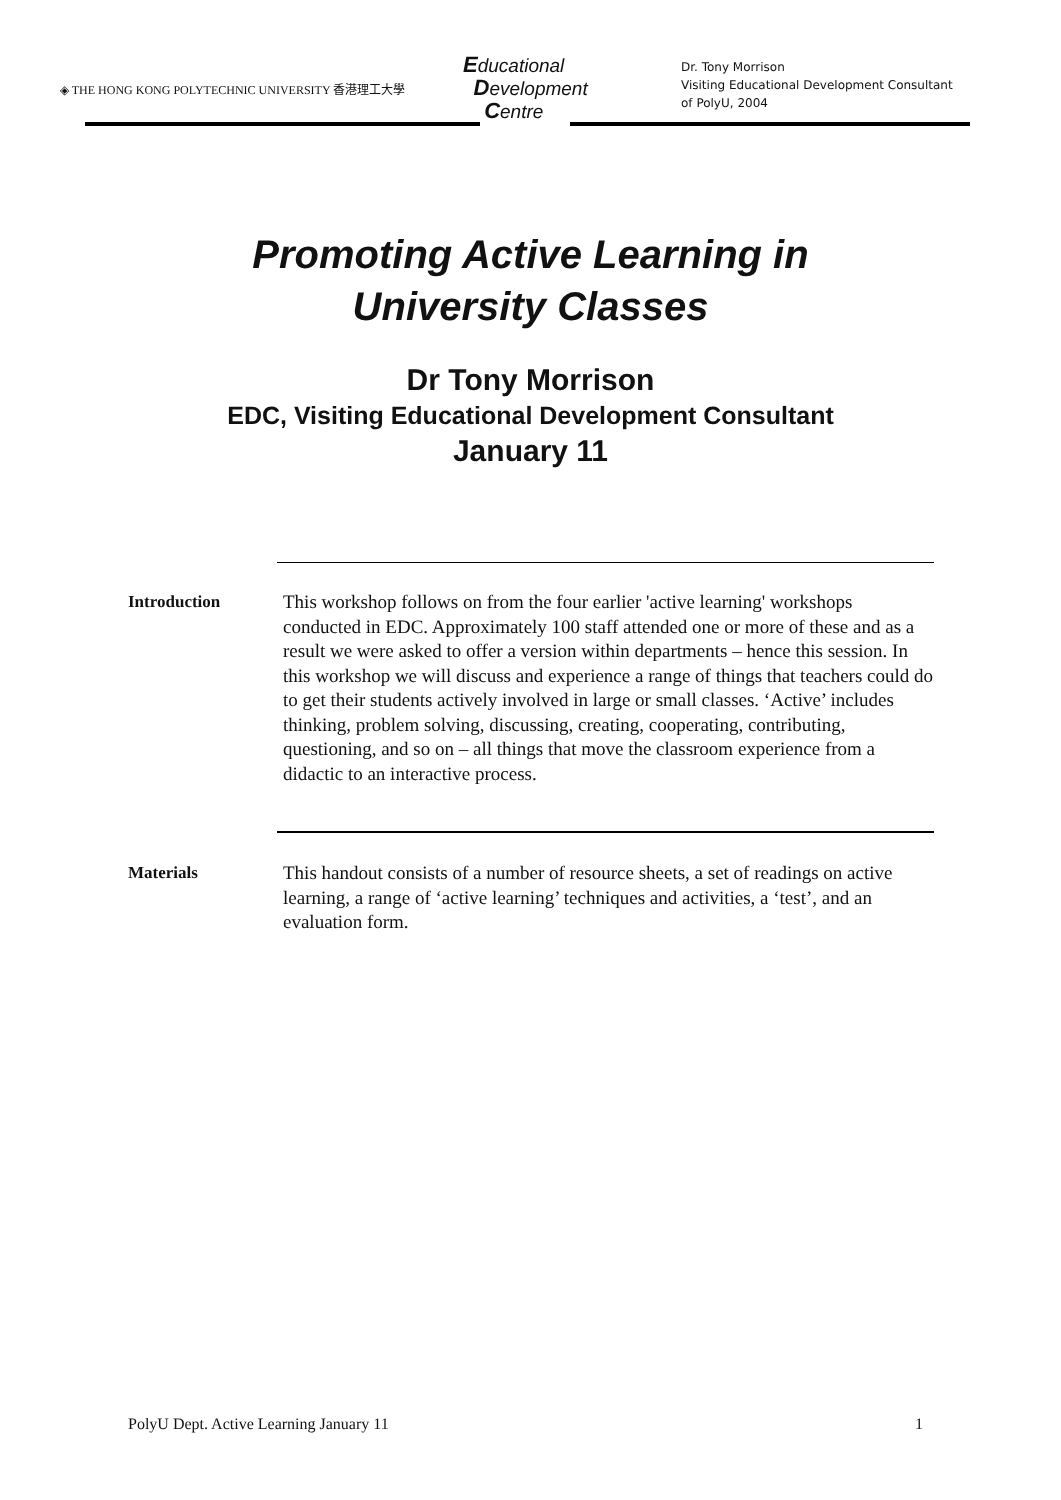◈ THE HONG KONG POLYTECHNIC UNIVERSITY 香港理工大學
Educational
Development
Centre
Dr. Tony Morrison
Visiting Educational Development Consultant
of PolyU, 2004
Promoting Active Learning in
University Classes
Dr Tony Morrison
EDC, Visiting Educational Development Consultant
January 11
Introduction This workshop follows on from the four earlier 'active learning' workshops conducted in EDC. Approximately 100 staff attended one or more of these and as a result we were asked to offer a version within departments – hence this session. In this workshop we will discuss and experience a range of things that teachers could do to get their students actively involved in large or small classes. ‘Active’ includes thinking, problem solving, discussing, creating, cooperating, contributing, questioning, and so on – all things that move the classroom experience from a didactic to an interactive process.
Materials This handout consists of a number of resource sheets, a set of readings on active learning, a range of ‘active learning’ techniques and activities, a ‘test’, and an evaluation form.
PolyU Dept. Active Learning January 11 1